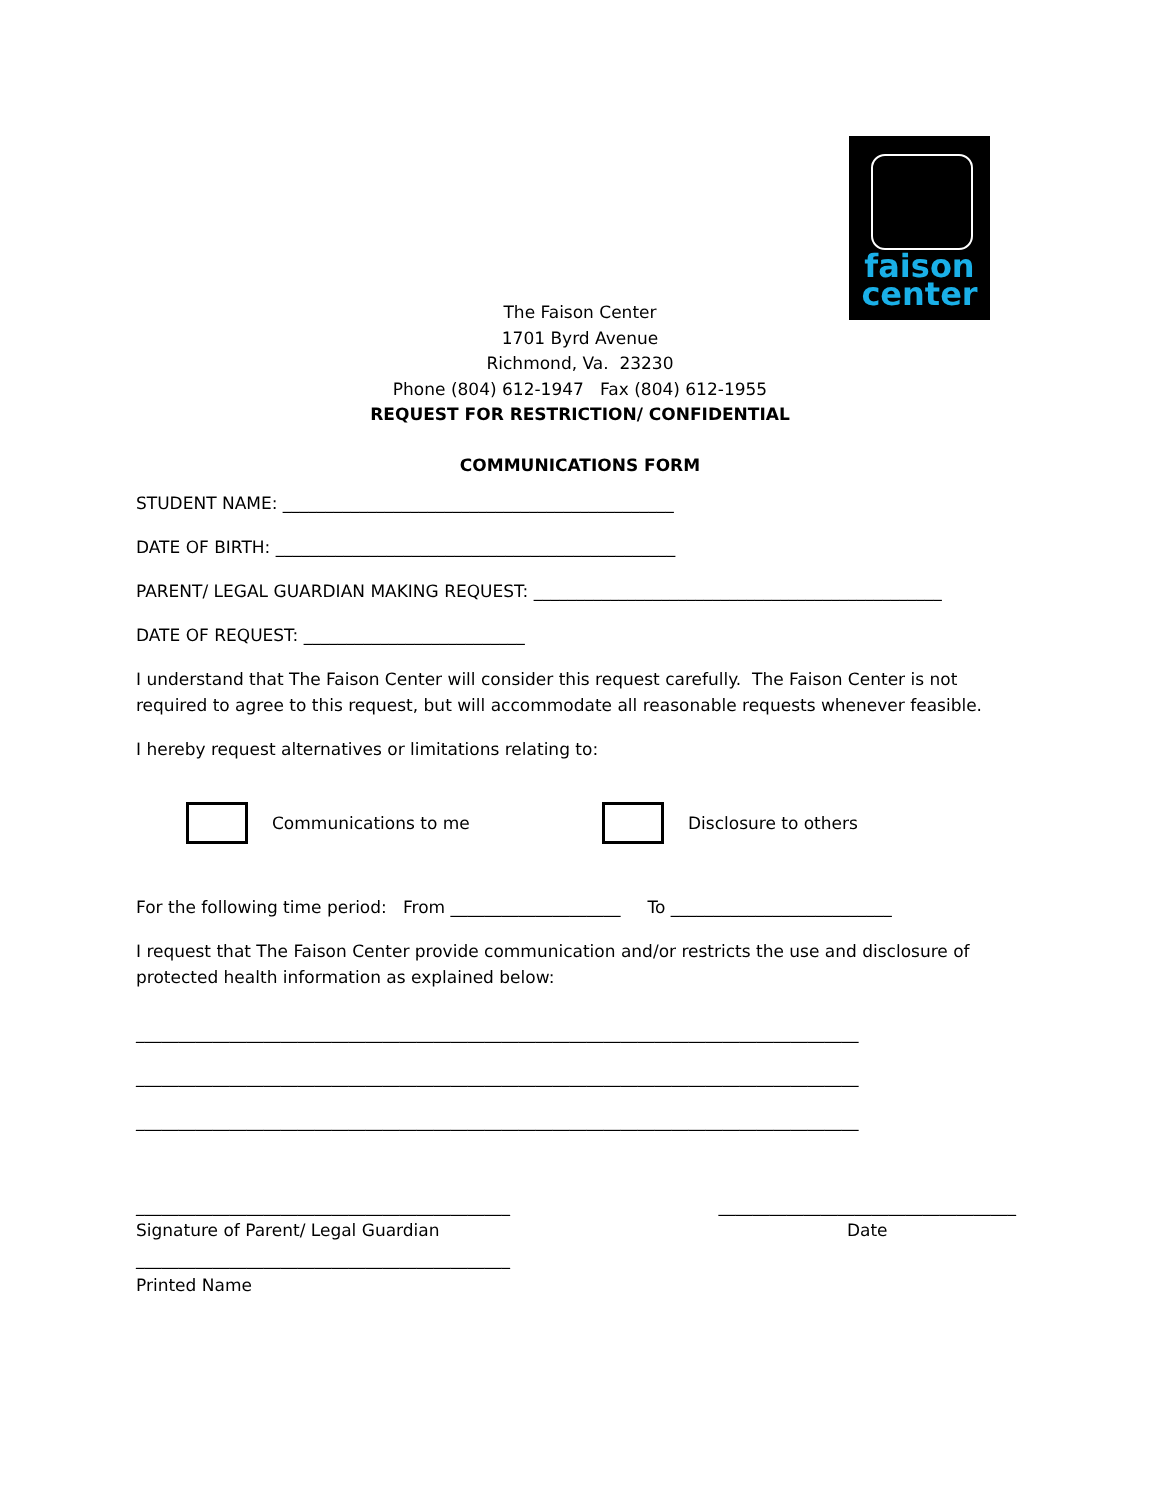faison
center
The Faison Center
1701 Byrd Avenue
Richmond, Va. 23230
Phone (804) 612-1947 Fax (804) 612-1955
REQUEST FOR RESTRICTION/ CONFIDENTIAL
COMMUNICATIONS FORM
STUDENT NAME: ______________________________________________
DATE OF BIRTH: _______________________________________________
PARENT/ LEGAL GUARDIAN MAKING REQUEST: ________________________________________________
DATE OF REQUEST: __________________________
I understand that The Faison Center will consider this request carefully. The Faison Center is not required to agree to this request, but will accommodate all reasonable requests whenever feasible.
I hereby request alternatives or limitations relating to:
Communications to me Disclosure to others
For the following time period: From ____________________ To __________________________
I request that The Faison Center provide communication and/or restricts the use and disclosure of protected health information as explained below:
_____________________________________________________________________________________
_____________________________________________________________________________________
_____________________________________________________________________________________
____________________________________________
Signature of Parent/ Legal Guardian
___________________________________
Date
____________________________________________
Printed Name